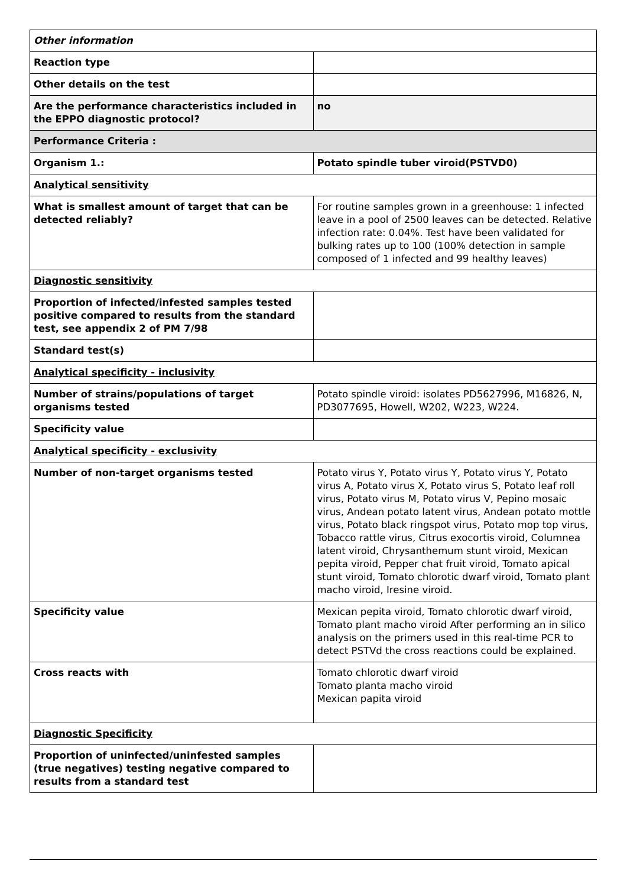| Other information | |
| Reaction type | |
| Other details on the test | |
| Are the performance characteristics included in the EPPO diagnostic protocol? | no |
| Performance Criteria : | |
| Organism 1.: | Potato spindle tuber viroid(PSTVD0) |
| Analytical sensitivity | |
| What is smallest amount of target that can be detected reliably? | For routine samples grown in a greenhouse: 1 infected leave in a pool of 2500 leaves can be detected. Relative infection rate: 0.04%. Test have been validated for bulking rates up to 100 (100% detection in sample composed of 1 infected and 99 healthy leaves) |
| Diagnostic sensitivity | |
| Proportion of infected/infested samples tested positive compared to results from the standard test, see appendix 2 of PM 7/98 | |
| Standard test(s) | |
| Analytical specificity - inclusivity | |
| Number of strains/populations of target organisms tested | Potato spindle viroid: isolates PD5627996, M16826, N, PD3077695, Howell, W202, W223, W224. |
| Specificity value | |
| Analytical specificity - exclusivity | |
| Number of non-target organisms tested | Potato virus Y, Potato virus Y, Potato virus Y, Potato virus A, Potato virus X, Potato virus S, Potato leaf roll virus, Potato virus M, Potato virus V, Pepino mosaic virus, Andean potato latent virus, Andean potato mottle virus, Potato black ringspot virus, Potato mop top virus, Tobacco rattle virus, Citrus exocortis viroid, Columnea latent viroid, Chrysanthemum stunt viroid, Mexican pepita viroid, Pepper chat fruit viroid, Tomato apical stunt viroid, Tomato chlorotic dwarf viroid, Tomato plant macho viroid, Iresine viroid. |
| Specificity value | Mexican pepita viroid, Tomato chlorotic dwarf viroid, Tomato plant macho viroid After performing an in silico analysis on the primers used in this real-time PCR to detect PSTVd the cross reactions could be explained. |
| Cross reacts with | Tomato chlorotic dwarf viroid Tomato planta macho viroid Mexican papita viroid |
| Diagnostic Specificity | |
| Proportion of uninfected/uninfested samples (true negatives) testing negative compared to results from a standard test | |